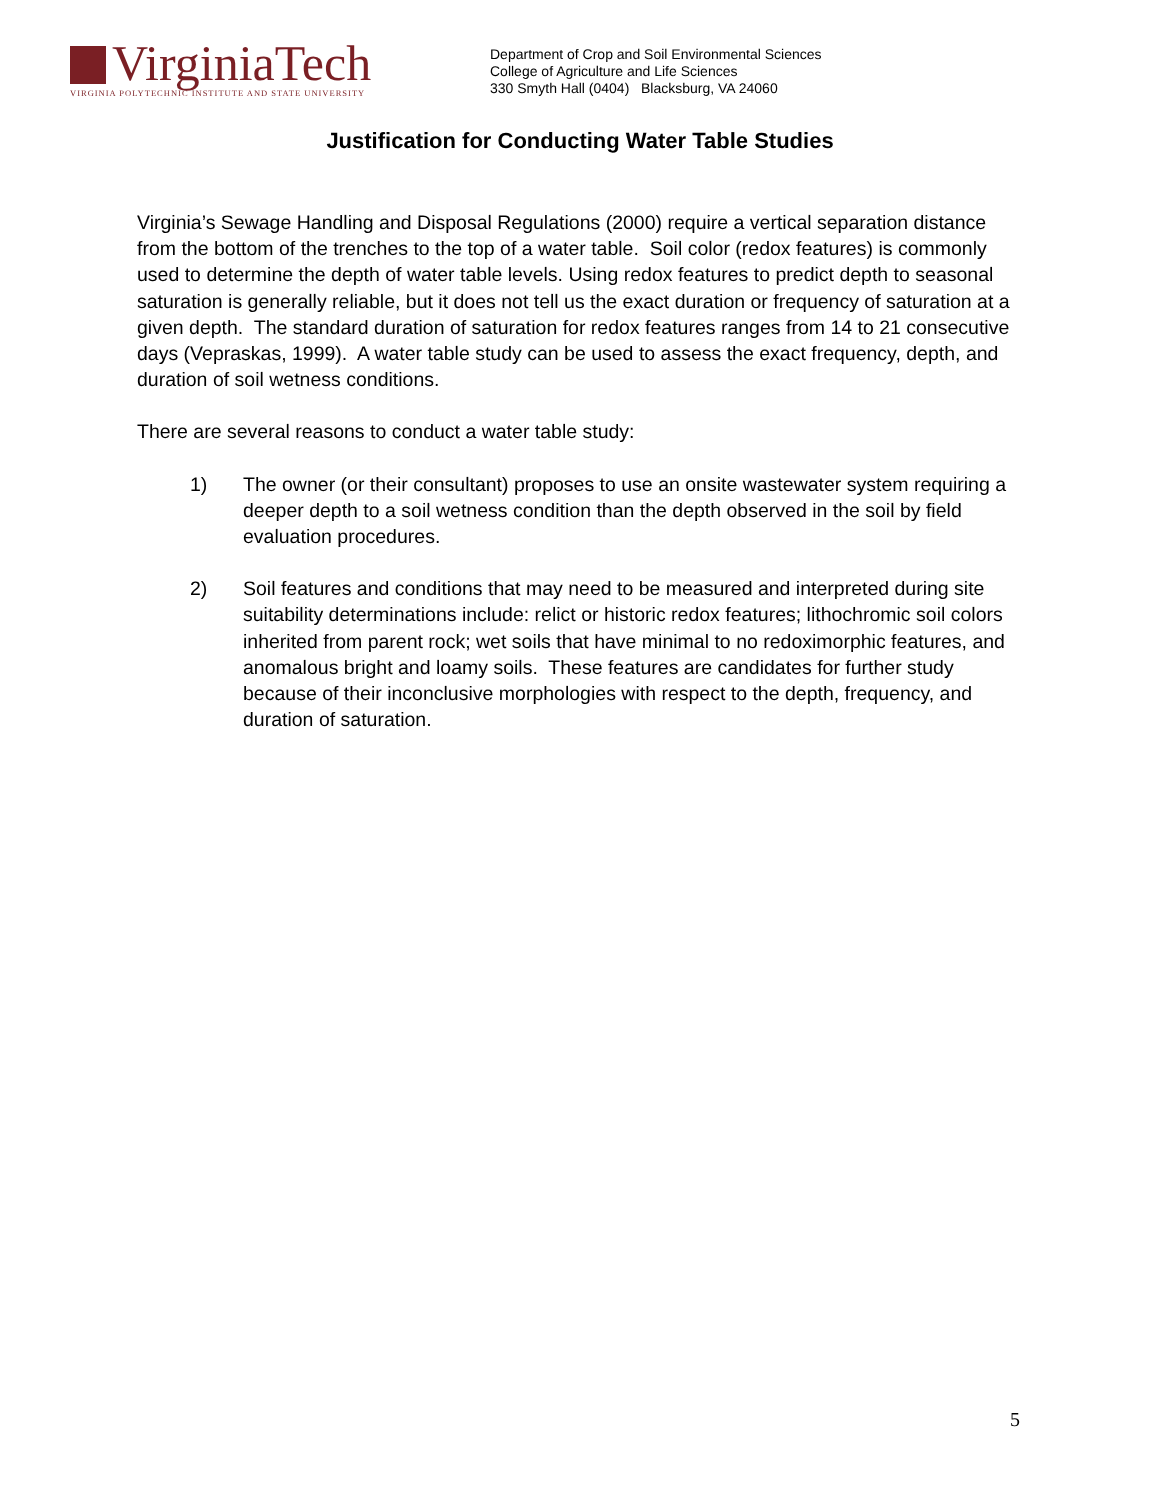VirginiaTech
VIRGINIA POLYTECHNIC INSTITUTE AND STATE UNIVERSITY
Department of Crop and Soil Environmental Sciences
College of Agriculture and Life Sciences
330 Smyth Hall (0404) Blacksburg, VA 24060
Justification for Conducting Water Table Studies
Virginia’s Sewage Handling and Disposal Regulations (2000) require a vertical separation distance from the bottom of the trenches to the top of a water table. Soil color (redox features) is commonly used to determine the depth of water table levels. Using redox features to predict depth to seasonal saturation is generally reliable, but it does not tell us the exact duration or frequency of saturation at a given depth. The standard duration of saturation for redox features ranges from 14 to 21 consecutive days (Vepraskas, 1999). A water table study can be used to assess the exact frequency, depth, and duration of soil wetness conditions.
There are several reasons to conduct a water table study:
1) The owner (or their consultant) proposes to use an onsite wastewater system requiring a deeper depth to a soil wetness condition than the depth observed in the soil by field evaluation procedures.
2) Soil features and conditions that may need to be measured and interpreted during site suitability determinations include: relict or historic redox features; lithochromic soil colors inherited from parent rock; wet soils that have minimal to no redoximorphic features, and anomalous bright and loamy soils. These features are candidates for further study because of their inconclusive morphologies with respect to the depth, frequency, and duration of saturation.
5